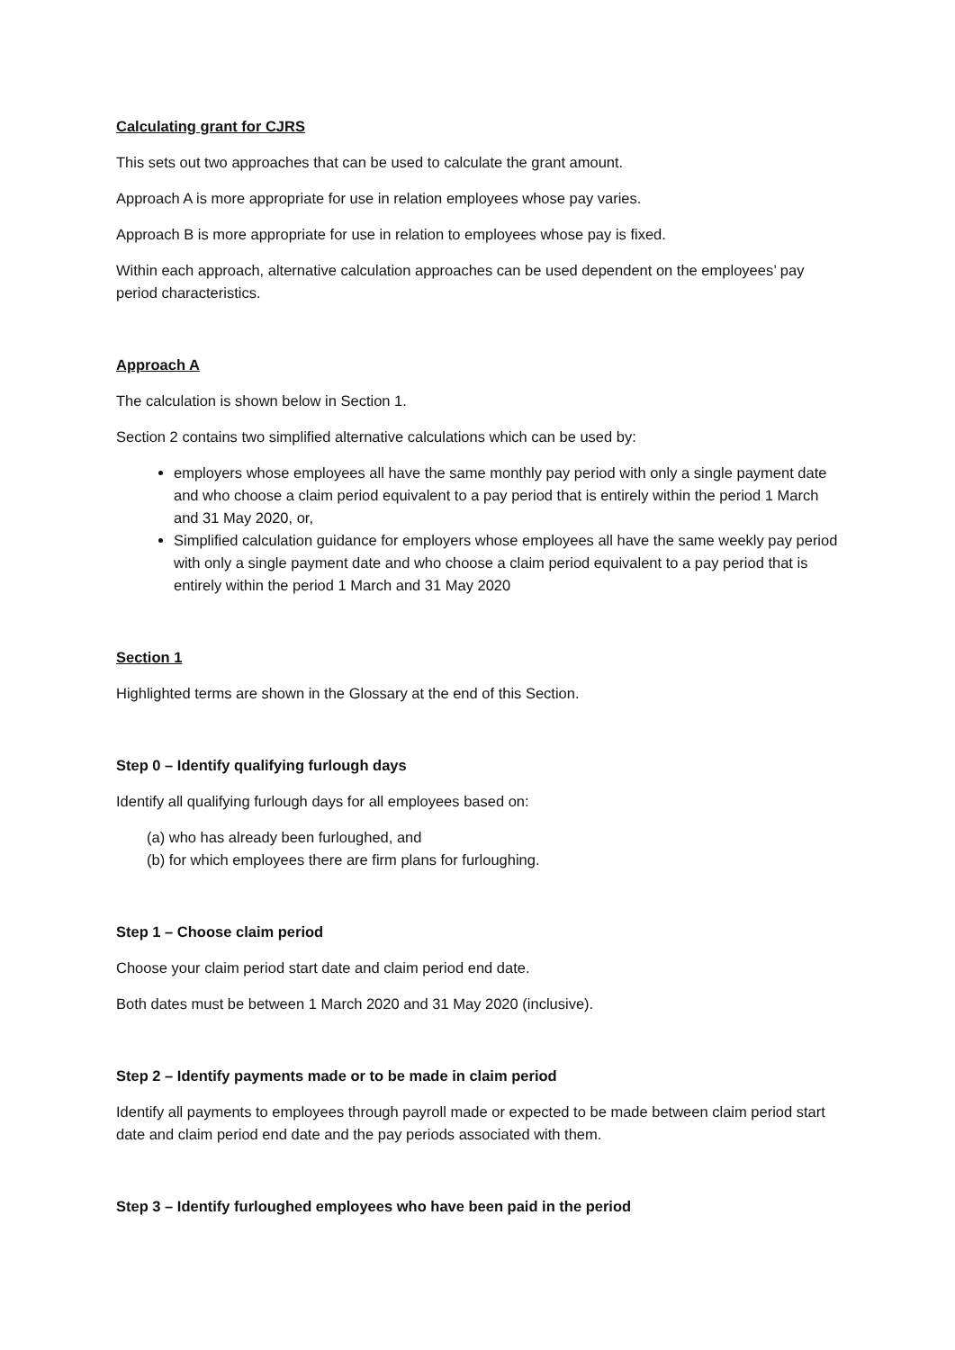Calculating grant for CJRS
This sets out two approaches that can be used to calculate the grant amount.
Approach A is more appropriate for use in relation employees whose pay varies.
Approach B is more appropriate for use in relation to employees whose pay is fixed.
Within each approach, alternative calculation approaches can be used dependent on the employees’ pay period characteristics.
Approach A
The calculation is shown below in Section 1.
Section 2 contains two simplified alternative calculations which can be used by:
employers whose employees all have the same monthly pay period with only a single payment date and who choose a claim period equivalent to a pay period that is entirely within the period 1 March and 31 May 2020, or,
Simplified calculation guidance for employers whose employees all have the same weekly pay period with only a single payment date and who choose a claim period equivalent to a pay period that is entirely within the period 1 March and 31 May 2020
Section 1
Highlighted terms are shown in the Glossary at the end of this Section.
Step 0 – Identify qualifying furlough days
Identify all qualifying furlough days for all employees based on:
(a) who has already been furloughed, and
(b) for which employees there are firm plans for furloughing.
Step 1 – Choose claim period
Choose your claim period start date and claim period end date.
Both dates must be between 1 March 2020 and 31 May 2020 (inclusive).
Step 2 – Identify payments made or to be made in claim period
Identify all payments to employees through payroll made or expected to be made between claim period start date and claim period end date and the pay periods associated with them.
Step 3 – Identify furloughed employees who have been paid in the period